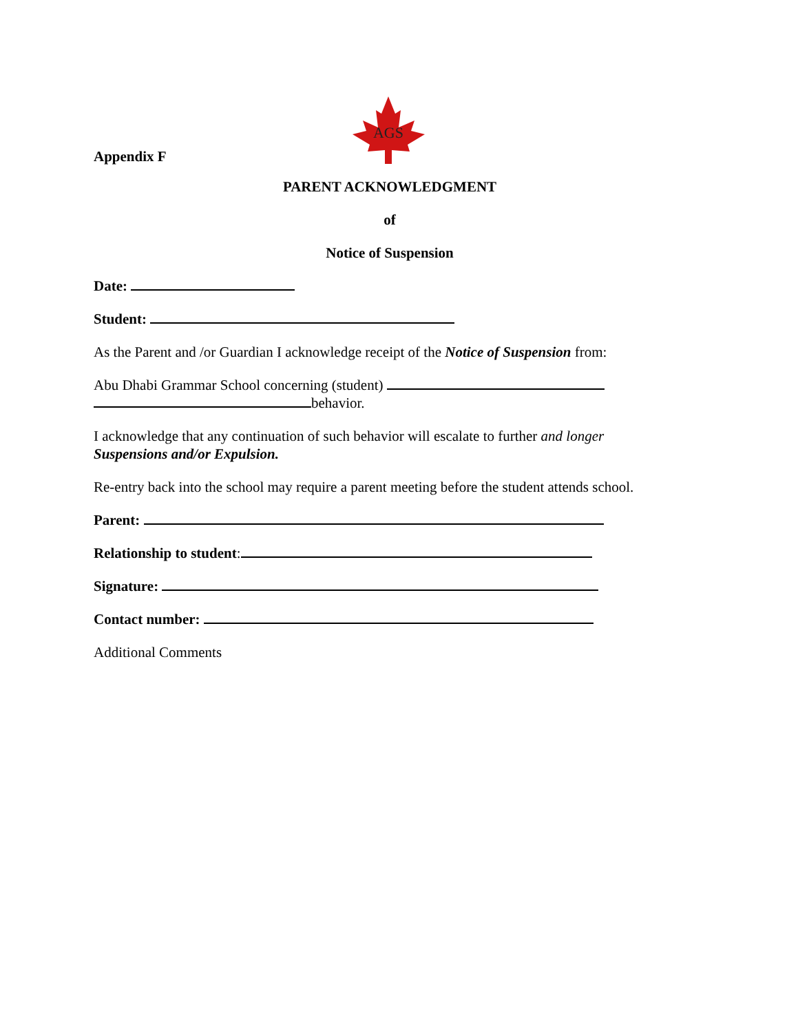Appendix F
AGS
PARENT ACKNOWLEDGMENT
of
Notice of Suspension
Date:
Student:
As the Parent and /or Guardian I acknowledge receipt of the Notice of Suspension from:
Abu Dhabi Grammar School concerning (student)
behavior.
I acknowledge that any continuation of such behavior will escalate to further and longer
Suspensions and/or Expulsion.
Re-entry back into the school may require a parent meeting before the student attends school.
Parent:
Relationship to student:
Signature:
Contact number:
Additional Comments